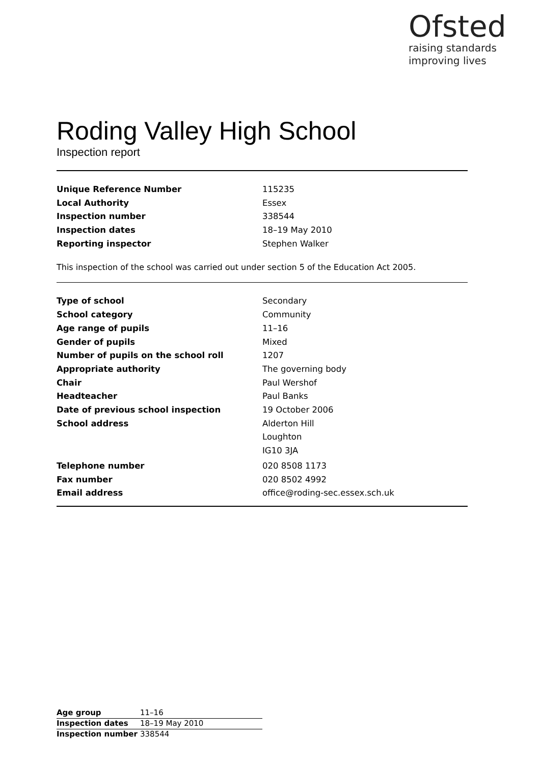Ofsted
raising standards
improving lives
Roding Valley High School
Inspection report
| Unique Reference Number | 115235 |
| Local Authority | Essex |
| Inspection number | 338544 |
| Inspection dates | 18–19 May 2010 |
| Reporting inspector | Stephen Walker |
This inspection of the school was carried out under section 5 of the Education Act 2005.
| Type of school | Secondary |
| School category | Community |
| Age range of pupils | 11–16 |
| Gender of pupils | Mixed |
| Number of pupils on the school roll | 1207 |
| Appropriate authority | The governing body |
| Chair | Paul Wershof |
| Headteacher | Paul Banks |
| Date of previous school inspection | 19 October 2006 |
| School address | Alderton Hill |
| | Loughton |
| | IG10 3JA |
| Telephone number | 020 8508 1173 |
| Fax number | 020 8502 4992 |
| Email address | office@roding-sec.essex.sch.uk |
| Age group | 11–16 |
| Inspection dates | 18–19 May 2010 |
| Inspection number | 338544 |